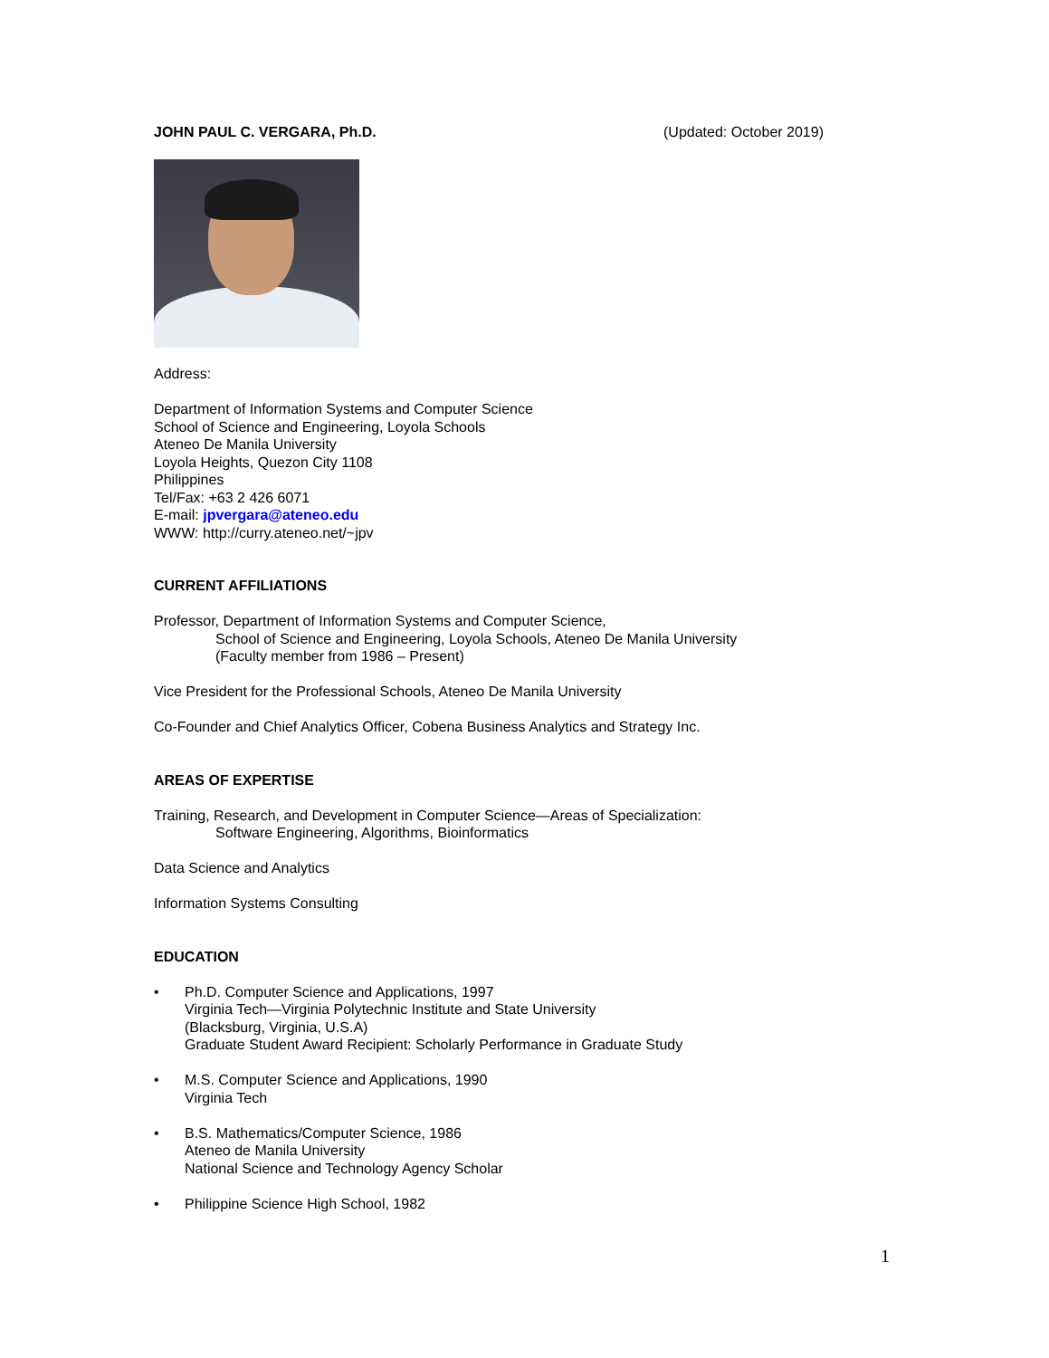JOHN PAUL C. VERGARA, Ph.D. (Updated: October 2019)
Address:
Department of Information Systems and Computer Science
School of Science and Engineering, Loyola Schools
Ateneo De Manila University
Loyola Heights, Quezon City 1108
Philippines
Tel/Fax: +63 2 426 6071
E-mail: jpvergara@ateneo.edu
WWW: http://curry.ateneo.net/~jpv
CURRENT AFFILIATIONS
Professor, Department of Information Systems and Computer Science,
School of Science and Engineering, Loyola Schools, Ateneo De Manila University
(Faculty member from 1986 – Present)
Vice President for the Professional Schools, Ateneo De Manila University
Co-Founder and Chief Analytics Officer, Cobena Business Analytics and Strategy Inc.
AREAS OF EXPERTISE
Training, Research, and Development in Computer Science—Areas of Specialization:
Software Engineering, Algorithms, Bioinformatics
Data Science and Analytics
Information Systems Consulting
EDUCATION
• Ph.D. Computer Science and Applications, 1997
Virginia Tech—Virginia Polytechnic Institute and State University
(Blacksburg, Virginia, U.S.A)
Graduate Student Award Recipient: Scholarly Performance in Graduate Study
• M.S. Computer Science and Applications, 1990
Virginia Tech
• B.S. Mathematics/Computer Science, 1986
Ateneo de Manila University
National Science and Technology Agency Scholar
• Philippine Science High School, 1982
1